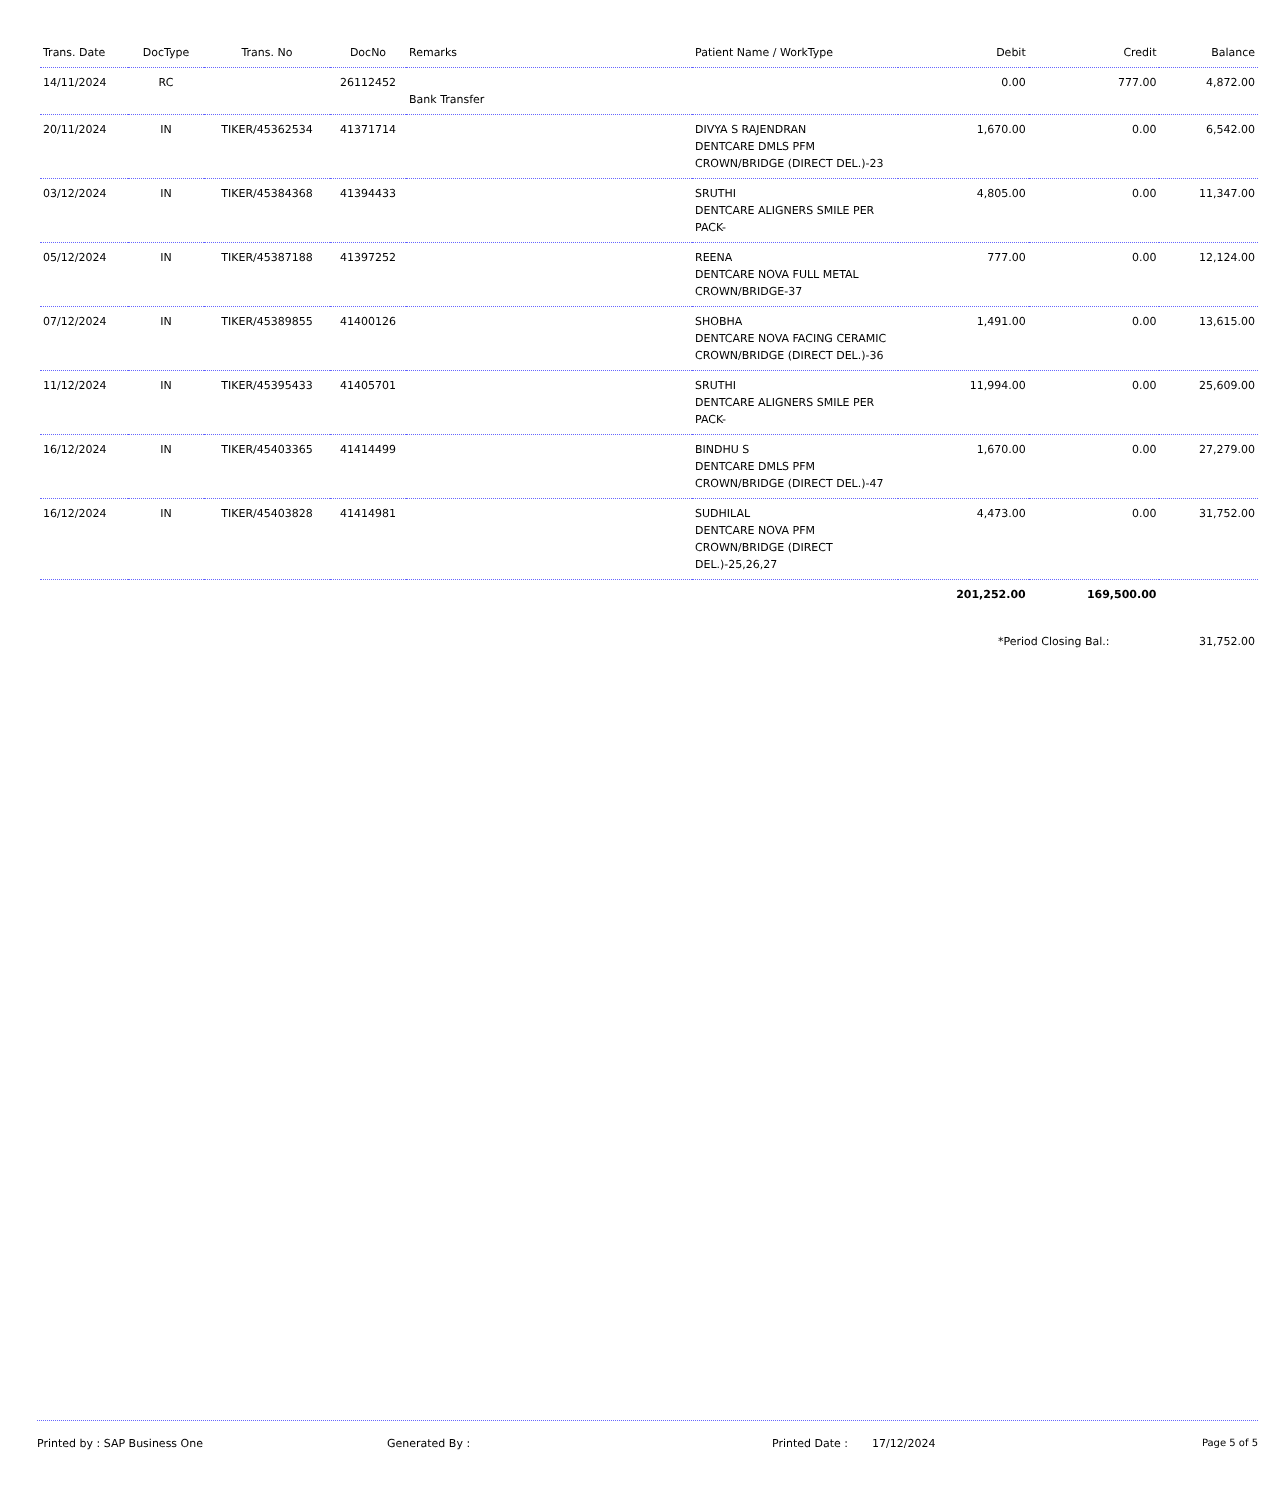| Trans. Date | DocType | Trans. No | DocNo | Remarks | Patient Name / WorkType | Debit | Credit | Balance |
| --- | --- | --- | --- | --- | --- | --- | --- | --- |
| 14/11/2024 | RC | | 26112452 | Bank Transfer | | 0.00 | 777.00 | 4,872.00 |
| 20/11/2024 | IN | TIKER/45362534 | 41371714 | | DIVYA S RAJENDRAN DENTCARE DMLS PFM CROWN/BRIDGE (DIRECT DEL.)-23 | 1,670.00 | 0.00 | 6,542.00 |
| 03/12/2024 | IN | TIKER/45384368 | 41394433 | | SRUTHI DENTCARE ALIGNERS SMILE PER PACK- | 4,805.00 | 0.00 | 11,347.00 |
| 05/12/2024 | IN | TIKER/45387188 | 41397252 | | REENA DENTCARE NOVA FULL METAL CROWN/BRIDGE-37 | 777.00 | 0.00 | 12,124.00 |
| 07/12/2024 | IN | TIKER/45389855 | 41400126 | | SHOBHA DENTCARE NOVA FACING CERAMIC CROWN/BRIDGE (DIRECT DEL.)-36 | 1,491.00 | 0.00 | 13,615.00 |
| 11/12/2024 | IN | TIKER/45395433 | 41405701 | | SRUTHI DENTCARE ALIGNERS SMILE PER PACK- | 11,994.00 | 0.00 | 25,609.00 |
| 16/12/2024 | IN | TIKER/45403365 | 41414499 | | BINDHU S DENTCARE DMLS PFM CROWN/BRIDGE (DIRECT DEL.)-47 | 1,670.00 | 0.00 | 27,279.00 |
| 16/12/2024 | IN | TIKER/45403828 | 41414981 | | SUDHILAL DENTCARE NOVA PFM CROWN/BRIDGE (DIRECT DEL.)-25,26,27 | 4,473.00 | 0.00 | 31,752.00 |
| | | | | | | 201,252.00 | 169,500.00 | |
| | | | | | | *Period Closing Bal.: | | 31,752.00 |
Printed by : SAP Business One Generated By : Printed Date : 17/12/2024 Page 5 of 5